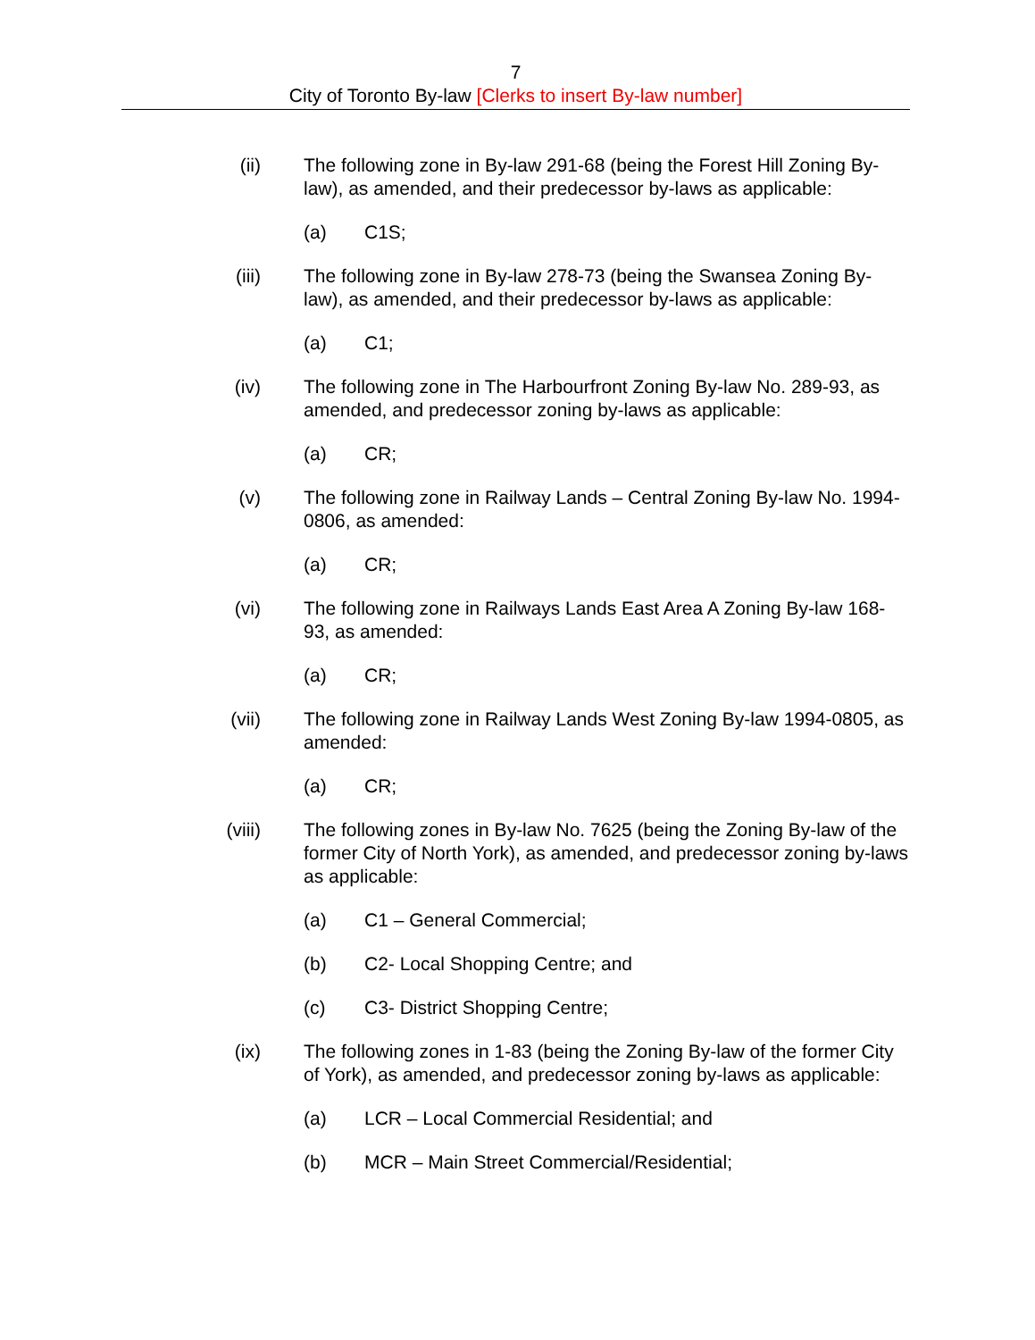7
City of Toronto By-law [Clerks to insert By-law number]
(ii) The following zone in By-law 291-68 (being the Forest Hill Zoning By-law), as amended, and their predecessor by-laws as applicable:
(a) C1S;
(iii)
The following zone in By-law 278-73 (being the Swansea Zoning By-law), as amended, and their predecessor by-laws as applicable:
(a) C1;
(iv) The following zone in The Harbourfront Zoning By-law No. 289-93, as amended, and predecessor zoning by-laws as applicable:
(a) CR;
(v) The following zone in Railway Lands – Central Zoning By-law No. 1994-0806, as amended:
(a) CR;
(vi) The following zone in Railways Lands East Area A Zoning By-law 168-93, as amended:
(a) CR;
(vii)
The following zone in Railway Lands West Zoning By-law 1994-0805, as amended:
(a) CR;
(viii)
The following zones in By-law No. 7625 (being the Zoning By-law of the former City of North York), as amended, and predecessor zoning by-laws as applicable:
(a) C1 – General Commercial;
(b) C2- Local Shopping Centre; and
(c) C3- District Shopping Centre;
(ix) The following zones in 1-83 (being the Zoning By-law of the former City of York), as amended, and predecessor zoning by-laws as applicable:
(a) LCR – Local Commercial Residential; and
(b) MCR – Main Street Commercial/Residential;